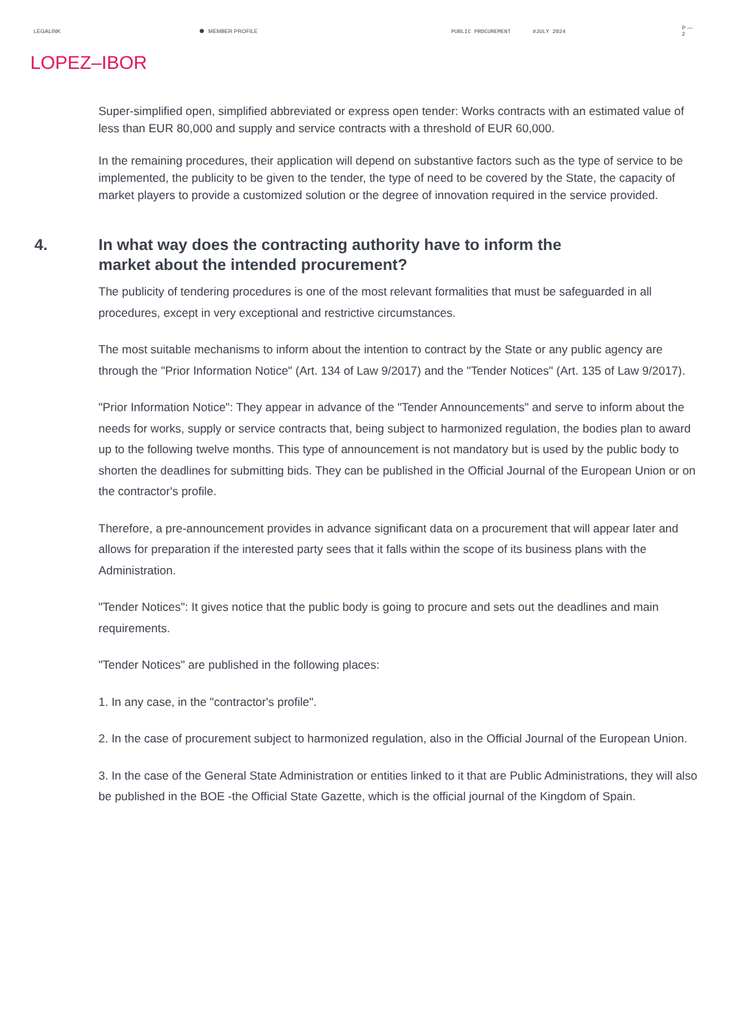LEGALINK MEMBER PROFILE PUBLIC PROCUREMENT #JULY 2024 P — 2
LOPEZ–IBOR
Super-simplified open, simplified abbreviated or express open tender: Works contracts with an estimated value of less than EUR 80,000 and supply and service contracts with a threshold of EUR 60,000.
In the remaining procedures, their application will depend on substantive factors such as the type of service to be implemented, the publicity to be given to the tender, the type of need to be covered by the State, the capacity of market players to provide a customized solution or the degree of innovation required in the service provided.
4. In what way does the contracting authority have to inform the
market about the intended procurement?
The publicity of tendering procedures is one of the most relevant formalities that must be safeguarded in all procedures, except in very exceptional and restrictive circumstances.
The most suitable mechanisms to inform about the intention to contract by the State or any public agency are through the "Prior Information Notice" (Art. 134 of Law 9/2017) and the "Tender Notices" (Art. 135 of Law 9/2017).
"Prior Information Notice": They appear in advance of the "Tender Announcements" and serve to inform about the needs for works, supply or service contracts that, being subject to harmonized regulation, the bodies plan to award up to the following twelve months. This type of announcement is not mandatory but is used by the public body to shorten the deadlines for submitting bids. They can be published in the Official Journal of the European Union or on the contractor's profile.
Therefore, a pre-announcement provides in advance significant data on a procurement that will appear later and allows for preparation if the interested party sees that it falls within the scope of its business plans with the Administration.
"Tender Notices": It gives notice that the public body is going to procure and sets out the deadlines and main requirements.
"Tender Notices" are published in the following places:
1. In any case, in the "contractor's profile".
2. In the case of procurement subject to harmonized regulation, also in the Official Journal of the European Union.
3. In the case of the General State Administration or entities linked to it that are Public Administrations, they will also be published in the BOE -the Official State Gazette, which is the official journal of the Kingdom of Spain.